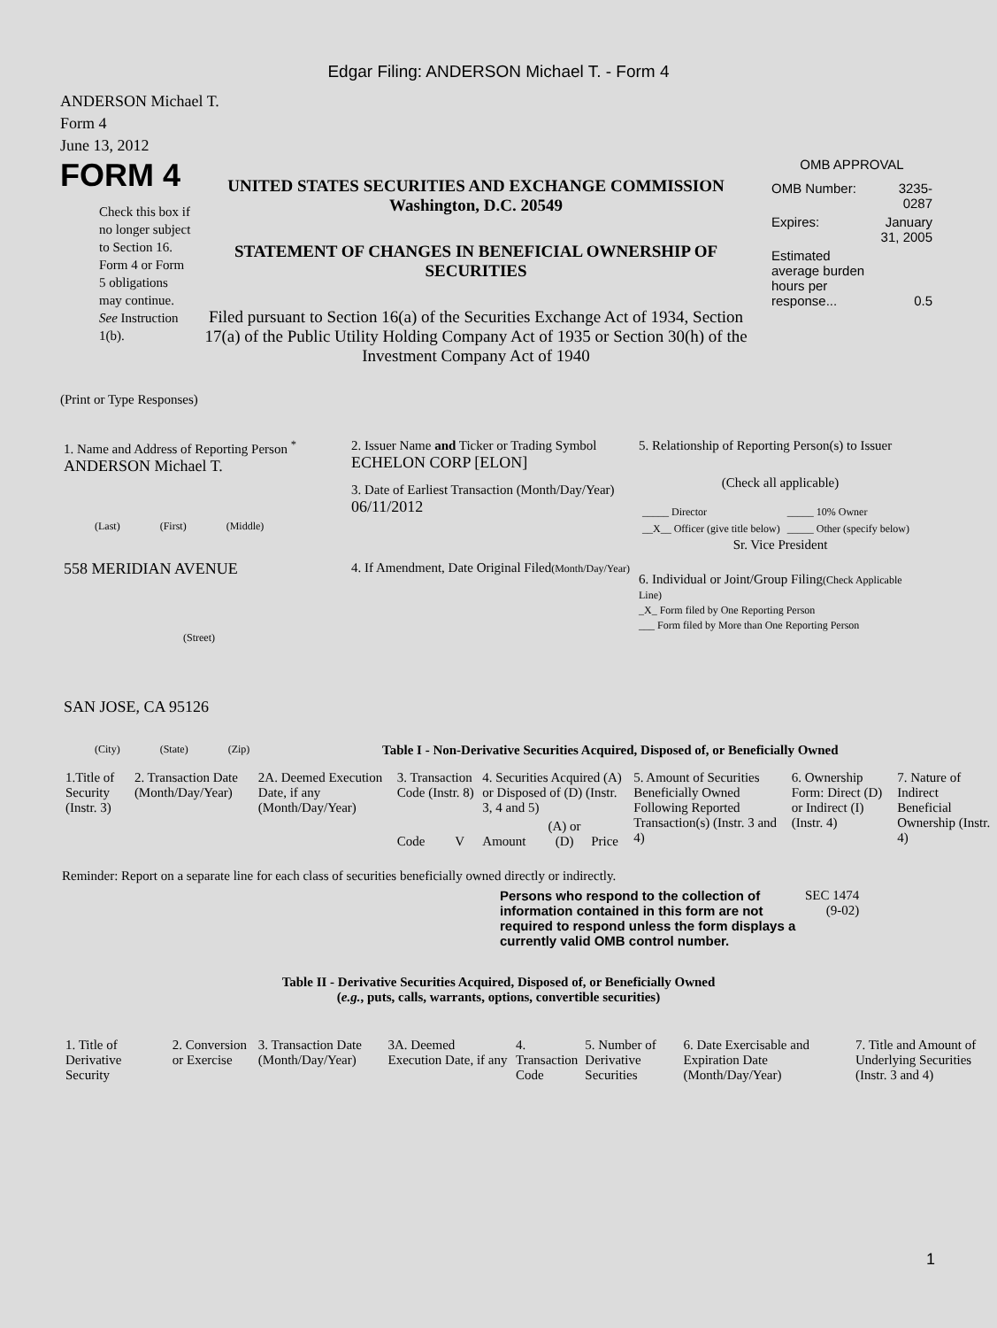Edgar Filing: ANDERSON Michael T. - Form 4
ANDERSON Michael T.
Form 4
June 13, 2012
FORM 4
Check this box if no longer subject to Section 16. Form 4 or Form 5 obligations may continue. See Instruction 1(b).
UNITED STATES SECURITIES AND EXCHANGE COMMISSION
Washington, D.C. 20549
STATEMENT OF CHANGES IN BENEFICIAL OWNERSHIP OF SECURITIES
Filed pursuant to Section 16(a) of the Securities Exchange Act of 1934, Section 17(a) of the Public Utility Holding Company Act of 1935 or Section 30(h) of the Investment Company Act of 1940
OMB APPROVAL
| OMB Number: | 3235-0287 |
| Expires: | January 31, 2005 |
| Estimated average burden hours per response... | 0.5 |
(Print or Type Responses)
1. Name and Address of Reporting Person <sup>*</sup>
ANDERSON Michael T.
(Last) (First) (Middle)
558 MERIDIAN AVENUE
(Street)
SAN JOSE, CA 95126
(City) (State) (Zip)
2. Issuer Name and Ticker or Trading Symbol
ECHELON CORP [ELON]
3. Date of Earliest Transaction (Month/Day/Year)
06/11/2012
4. If Amendment, Date Original Filed(Month/Day/Year)
5. Relationship of Reporting Person(s) to Issuer
(Check all applicable)
| _____ Director | _____ 10% Owner |
| __X__ Officer (give title below) | _____ Other (specify below) |
Sr. Vice President
6. Individual or Joint/Group Filing(Check Applicable Line)
_X_ Form filed by One Reporting Person
___ Form filed by More than One Reporting Person
Table I - Non-Derivative Securities Acquired, Disposed of, or Beneficially Owned
| 1.Title of Security (Instr. 3) | 2. Transaction Date (Month/Day/Year) | 2A. Deemed Execution Date, if any (Month/Day/Year) | 3. Transaction Code (Instr. 8) | | 4. Securities Acquired (A) or Disposed of (D) (Instr. 3, 4 and 5) | | | 5. Amount of Securities Beneficially Owned Following Reported Transaction(s) (Instr. 3 and 4) | 6. Ownership Form: Direct (D) or Indirect (I) (Instr. 4) | 7. Nature of Indirect Beneficial Ownership (Instr. 4) |
| --- | --- | --- | --- | --- | --- | --- | --- | --- | --- | --- |
| | | | Code | V | Amount | (A) or (D) | Price | | | |
Reminder: Report on a separate line for each class of securities beneficially owned directly or indirectly.
Persons who respond to the collection of information contained in this form are not required to respond unless the form displays a currently valid OMB control number.
SEC 1474
(9-02)
Table II - Derivative Securities Acquired, Disposed of, or Beneficially Owned
(e.g., puts, calls, warrants, options, convertible securities)
| 1. Title of Derivative Security | 2. Conversion or Exercise | 3. Transaction Date (Month/Day/Year) | 3A. Deemed Execution Date, if any | 4. Transaction Code | 5. Number of Derivative Securities | 6. Date Exercisable and Expiration Date (Month/Day/Year) | 7. Title and Amount of Underlying Securities (Instr. 3 and 4) |
| --- | --- | --- | --- | --- | --- | --- | --- |
1